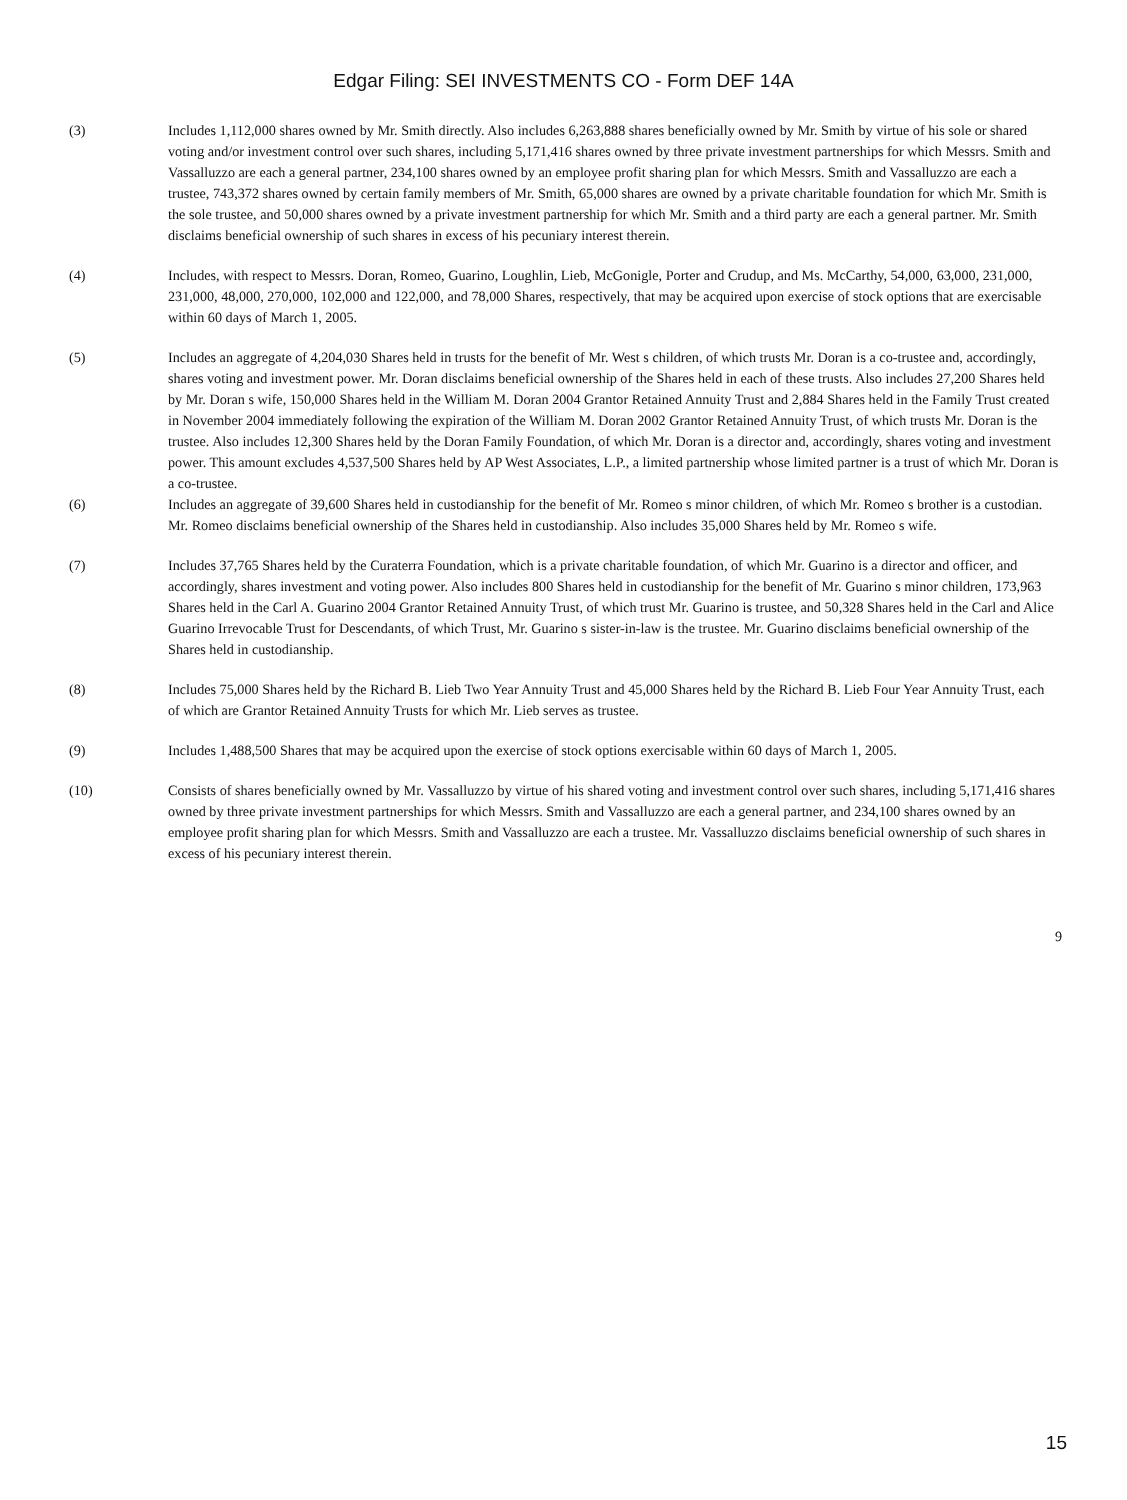Edgar Filing: SEI INVESTMENTS CO - Form DEF 14A
(3) Includes 1,112,000 shares owned by Mr. Smith directly. Also includes 6,263,888 shares beneficially owned by Mr. Smith by virtue of his sole or shared voting and/or investment control over such shares, including 5,171,416 shares owned by three private investment partnerships for which Messrs. Smith and Vassalluzzo are each a general partner, 234,100 shares owned by an employee profit sharing plan for which Messrs. Smith and Vassalluzzo are each a trustee, 743,372 shares owned by certain family members of Mr. Smith, 65,000 shares are owned by a private charitable foundation for which Mr. Smith is the sole trustee, and 50,000 shares owned by a private investment partnership for which Mr. Smith and a third party are each a general partner. Mr. Smith disclaims beneficial ownership of such shares in excess of his pecuniary interest therein.
(4) Includes, with respect to Messrs. Doran, Romeo, Guarino, Loughlin, Lieb, McGonigle, Porter and Crudup, and Ms. McCarthy, 54,000, 63,000, 231,000, 231,000, 48,000, 270,000, 102,000 and 122,000, and 78,000 Shares, respectively, that may be acquired upon exercise of stock options that are exercisable within 60 days of March 1, 2005.
(5) Includes an aggregate of 4,204,030 Shares held in trusts for the benefit of Mr. West s children, of which trusts Mr. Doran is a co-trustee and, accordingly, shares voting and investment power. Mr. Doran disclaims beneficial ownership of the Shares held in each of these trusts. Also includes 27,200 Shares held by Mr. Doran s wife, 150,000 Shares held in the William M. Doran 2004 Grantor Retained Annuity Trust and 2,884 Shares held in the Family Trust created in November 2004 immediately following the expiration of the William M. Doran 2002 Grantor Retained Annuity Trust, of which trusts Mr. Doran is the trustee. Also includes 12,300 Shares held by the Doran Family Foundation, of which Mr. Doran is a director and, accordingly, shares voting and investment power. This amount excludes 4,537,500 Shares held by AP West Associates, L.P., a limited partnership whose limited partner is a trust of which Mr. Doran is a co-trustee.
(6) Includes an aggregate of 39,600 Shares held in custodianship for the benefit of Mr. Romeo s minor children, of which Mr. Romeo s brother is a custodian. Mr. Romeo disclaims beneficial ownership of the Shares held in custodianship. Also includes 35,000 Shares held by Mr. Romeo s wife.
(7) Includes 37,765 Shares held by the Curaterra Foundation, which is a private charitable foundation, of which Mr. Guarino is a director and officer, and accordingly, shares investment and voting power. Also includes 800 Shares held in custodianship for the benefit of Mr. Guarino s minor children, 173,963 Shares held in the Carl A. Guarino 2004 Grantor Retained Annuity Trust, of which trust Mr. Guarino is trustee, and 50,328 Shares held in the Carl and Alice Guarino Irrevocable Trust for Descendants, of which Trust, Mr. Guarino s sister-in-law is the trustee. Mr. Guarino disclaims beneficial ownership of the Shares held in custodianship.
(8) Includes 75,000 Shares held by the Richard B. Lieb Two Year Annuity Trust and 45,000 Shares held by the Richard B. Lieb Four Year Annuity Trust, each of which are Grantor Retained Annuity Trusts for which Mr. Lieb serves as trustee.
(9) Includes 1,488,500 Shares that may be acquired upon the exercise of stock options exercisable within 60 days of March 1, 2005.
(10) Consists of shares beneficially owned by Mr. Vassalluzzo by virtue of his shared voting and investment control over such shares, including 5,171,416 shares owned by three private investment partnerships for which Messrs. Smith and Vassalluzzo are each a general partner, and 234,100 shares owned by an employee profit sharing plan for which Messrs. Smith and Vassalluzzo are each a trustee. Mr. Vassalluzzo disclaims beneficial ownership of such shares in excess of his pecuniary interest therein.
9
15